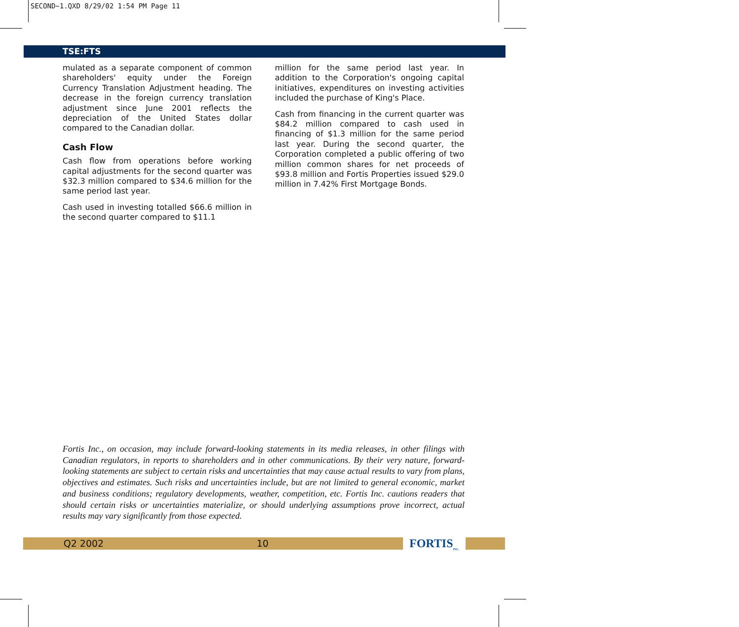SECOND~1.QXD 8/29/02 1:54 PM Page 11
TSE:FTS
mulated as a separate component of common shareholders' equity under the Foreign Currency Translation Adjustment heading. The decrease in the foreign currency translation adjustment since June 2001 reflects the depreciation of the United States dollar compared to the Canadian dollar.
Cash Flow
Cash flow from operations before working capital adjustments for the second quarter was $32.3 million compared to $34.6 million for the same period last year.
Cash used in investing totalled $66.6 million in the second quarter compared to $11.1
million for the same period last year. In addition to the Corporation's ongoing capital initiatives, expenditures on investing activities included the purchase of King's Place.
Cash from financing in the current quarter was $84.2 million compared to cash used in financing of $1.3 million for the same period last year. During the second quarter, the Corporation completed a public offering of two million common shares for net proceeds of $93.8 million and Fortis Properties issued $29.0 million in 7.42% First Mortgage Bonds.
Fortis Inc., on occasion, may include forward-looking statements in its media releases, in other filings with Canadian regulators, in reports to shareholders and in other communications. By their very nature, forward-looking statements are subject to certain risks and uncertainties that may cause actual results to vary from plans, objectives and estimates. Such risks and uncertainties include, but are not limited to general economic, market and business conditions; regulatory developments, weather, competition, etc. Fortis Inc. cautions readers that should certain risks or uncertainties materialize, or should underlying assumptions prove incorrect, actual results may vary significantly from those expected.
Q2 2002 10
FORTIS<sub>INC.</sub>